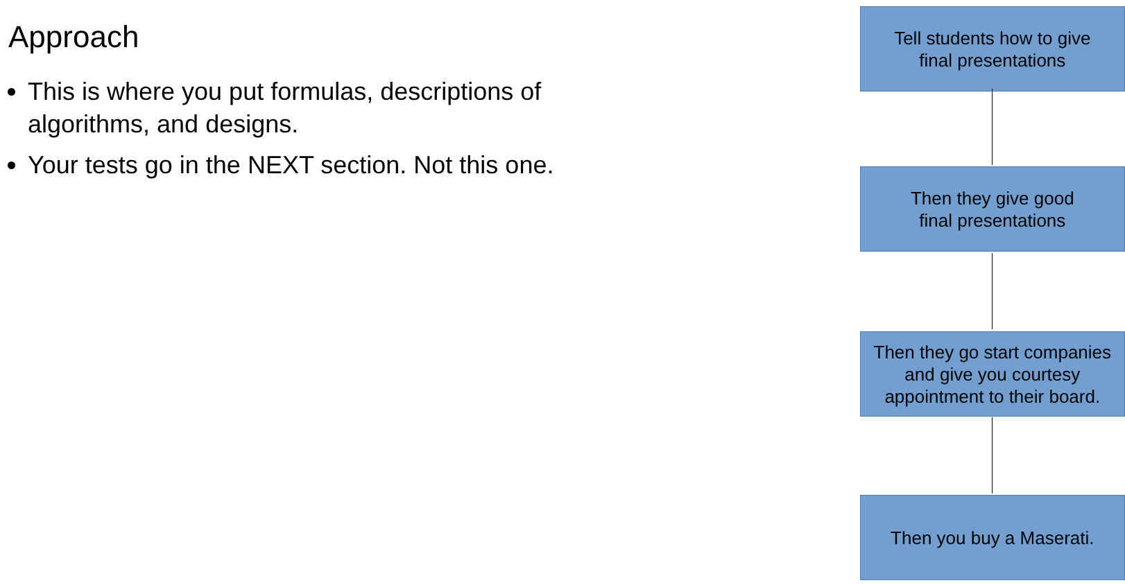Approach
This is where you put formulas, descriptions of algorithms, and designs.
Your tests go in the NEXT section. Not this one.
Tell students how to give
final presentations
Then they give good
final presentations
Then they go start companies and give you courtesy appointment to their board.
Then you buy a Maserati.